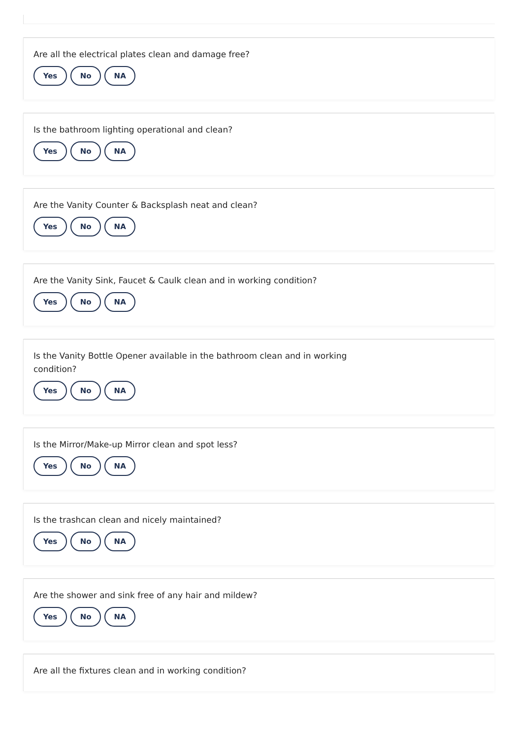Are all the electrical plates clean and damage free?
Yes No NA
Is the bathroom lighting operational and clean?
Yes No NA
Are the Vanity Counter & Backsplash neat and clean?
Yes No NA
Are the Vanity Sink, Faucet & Caulk clean and in working condition?
Yes No NA
Is the Vanity Bottle Opener available in the bathroom clean and in working condition?
Yes No NA
Is the Mirror/Make-up Mirror clean and spot less?
Yes No NA
Is the trashcan clean and nicely maintained?
Yes No NA
Are the shower and sink free of any hair and mildew?
Yes No NA
Are all the fixtures clean and in working condition?